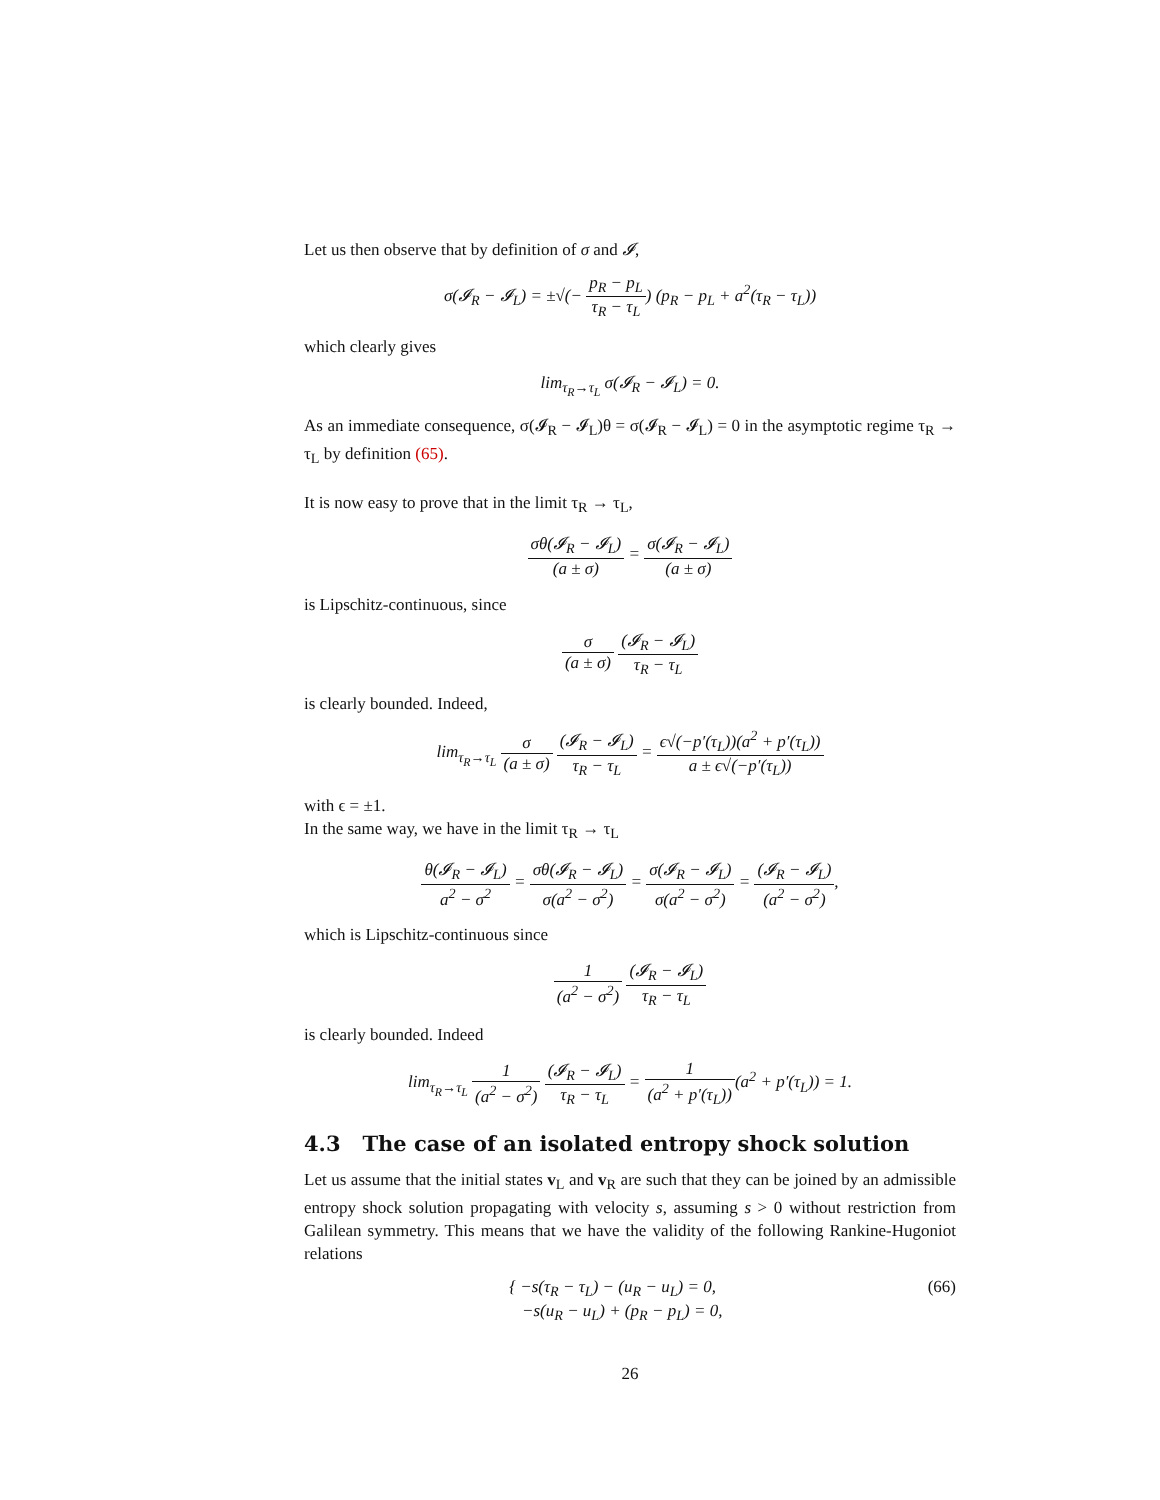Let us then observe that by definition of σ and 𝓘,
σ(𝓘<sub>R</sub> − 𝓘<sub>L</sub>) = ±√(− p<sub>R</sub> − p<sub>L</sub> τ<sub>R</sub> − τ<sub>L</sub>) (p<sub>R</sub> − p<sub>L</sub> + a<sup>2</sup>(τ<sub>R</sub> − τ<sub>L</sub>))
which clearly gives
lim<sub>τ<sub>R</sub>→τ<sub>L</sub></sub> σ(𝓘<sub>R</sub> − 𝓘<sub>L</sub>) = 0.
As an immediate consequence, σ(𝓘<sub>R</sub> − 𝓘<sub>L</sub>)θ = σ(𝓘<sub>R</sub> − 𝓘<sub>L</sub>) = 0 in the asymptotic regime τ<sub>R</sub> → τ<sub>L</sub> by definition (65).
It is now easy to prove that in the limit τ<sub>R</sub> → τ<sub>L</sub>,
σθ(𝓘<sub>R</sub> − 𝓘<sub>L</sub>) (a ± σ) = σ(𝓘<sub>R</sub> − 𝓘<sub>L</sub>) (a ± σ)
is Lipschitz-continuous, since
σ (a ± σ) (𝓘<sub>R</sub> − 𝓘<sub>L</sub>) τ<sub>R</sub> − τ<sub>L</sub>
is clearly bounded. Indeed,
lim<sub>τ<sub>R</sub>→τ<sub>L</sub></sub> σ (a ± σ) (𝓘<sub>R</sub> − 𝓘<sub>L</sub>) τ<sub>R</sub> − τ<sub>L</sub> = ϵ√(−p′(τ<sub>L</sub>))(a<sup>2</sup> + p′(τ<sub>L</sub>)) a ± ϵ√(−p′(τ<sub>L</sub>))
with ϵ = ±1.
In the same way, we have in the limit τ<sub>R</sub> → τ<sub>L</sub>
θ(𝓘<sub>R</sub> − 𝓘<sub>L</sub>) a<sup>2</sup> − σ<sup>2</sup> = σθ(𝓘<sub>R</sub> − 𝓘<sub>L</sub>) σ(a<sup>2</sup> − σ<sup>2</sup>) = σ(𝓘<sub>R</sub> − 𝓘<sub>L</sub>) σ(a<sup>2</sup> − σ<sup>2</sup>) = (𝓘<sub>R</sub> − 𝓘<sub>L</sub>) (a<sup>2</sup> − σ<sup>2</sup>),
which is Lipschitz-continuous since
1 (a<sup>2</sup> − σ<sup>2</sup>) (𝓘<sub>R</sub> − 𝓘<sub>L</sub>) τ<sub>R</sub> − τ<sub>L</sub>
is clearly bounded. Indeed
lim<sub>τ<sub>R</sub>→τ<sub>L</sub></sub> 1 (a<sup>2</sup> − σ<sup>2</sup>) (𝓘<sub>R</sub> − 𝓘<sub>L</sub>) τ<sub>R</sub> − τ<sub>L</sub> = 1 (a<sup>2</sup> + p′(τ<sub>L</sub>))(a<sup>2</sup> + p′(τ<sub>L</sub>)) = 1.
4.3 The case of an isolated entropy shock solution
Let us assume that the initial states v<sub>L</sub> and v<sub>R</sub> are such that they can be joined by an admissible entropy shock solution propagating with velocity s, assuming s > 0 without restriction from Galilean symmetry. This means that we have the validity of the following Rankine-Hugoniot relations
(66) { −s(τ<sub>R</sub> − τ<sub>L</sub>) − (u<sub>R</sub> − u<sub>L</sub>) = 0,
−s(u<sub>R</sub> − u<sub>L</sub>) + (p<sub>R</sub> − p<sub>L</sub>) = 0,
26